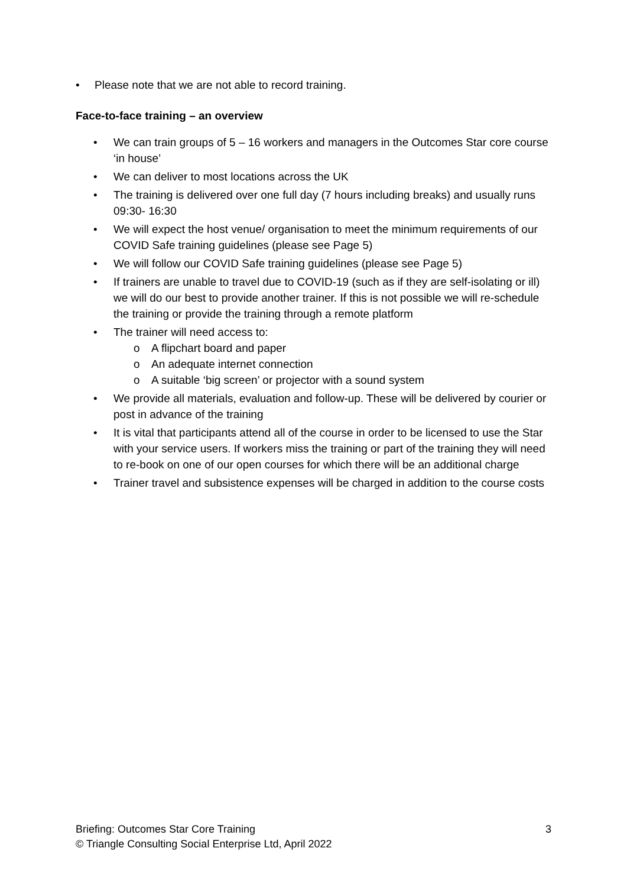• Please note that we are not able to record training.
Face-to-face training – an overview
• We can train groups of 5 – 16 workers and managers in the Outcomes Star core course ‘in house’
• We can deliver to most locations across the UK
• The training is delivered over one full day (7 hours including breaks) and usually runs 09:30- 16:30
• We will expect the host venue/ organisation to meet the minimum requirements of our COVID Safe training guidelines (please see Page 5)
• We will follow our COVID Safe training guidelines (please see Page 5)
• If trainers are unable to travel due to COVID-19 (such as if they are self-isolating or ill) we will do our best to provide another trainer. If this is not possible we will re-schedule the training or provide the training through a remote platform
• The trainer will need access to:
o A flipchart board and paper
o An adequate internet connection
o A suitable ‘big screen’ or projector with a sound system
• We provide all materials, evaluation and follow-up. These will be delivered by courier or post in advance of the training
• It is vital that participants attend all of the course in order to be licensed to use the Star with your service users. If workers miss the training or part of the training they will need to re-book on one of our open courses for which there will be an additional charge
• Trainer travel and subsistence expenses will be charged in addition to the course costs
Briefing: Outcomes Star Core Training 3
© Triangle Consulting Social Enterprise Ltd, April 2022